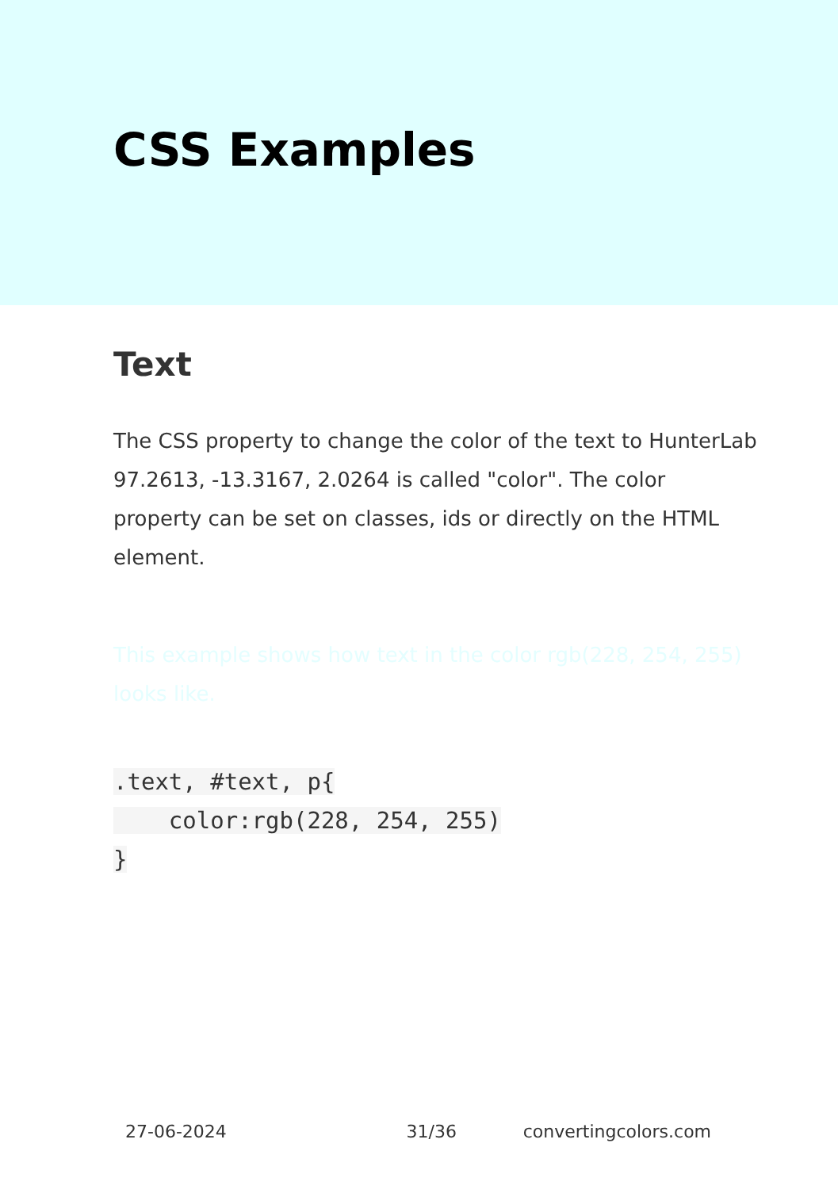CSS Examples
Text
The CSS property to change the color of the text to HunterLab 97.2613, -13.3167, 2.0264 is called "color". The color property can be set on classes, ids or directly on the HTML element.
This example shows how text in the color rgb(228, 254, 255) looks like.
.text, #text, p{
    color:rgb(228, 254, 255)
}
27-06-2024 31/36 convertingcolors.com